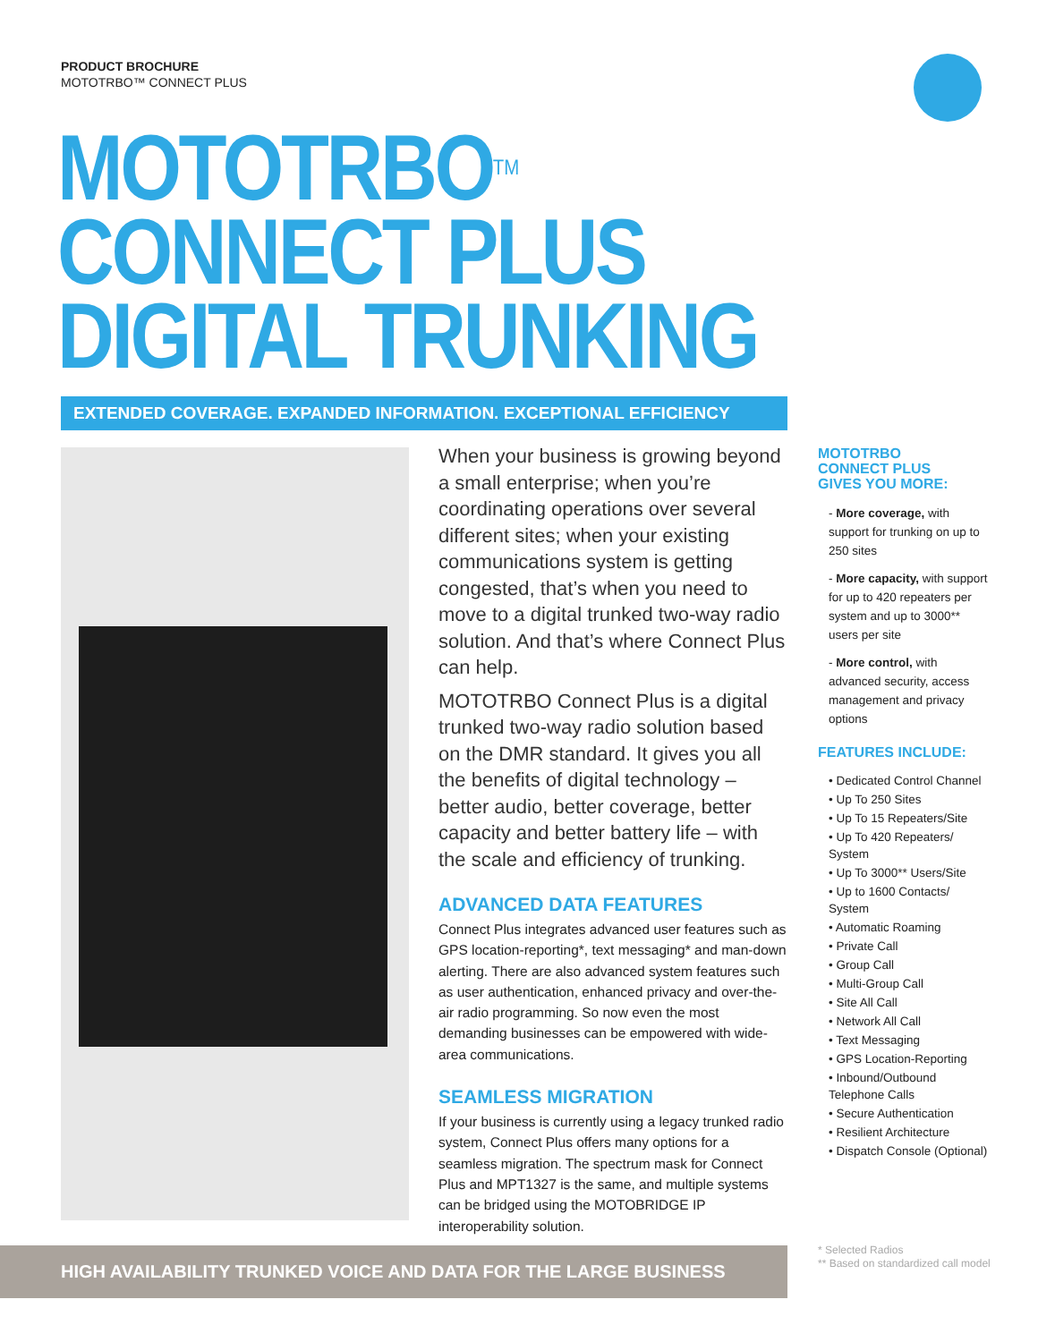PRODUCT BROCHURE
MOTOTRBO™ CONNECT PLUS
MOTOTRBO<sup>TM</sup>
CONNECT PLUS
DIGITAL TRUNKING
EXTENDED COVERAGE. EXPANDED INFORMATION. EXCEPTIONAL EFFICIENCY
When your business is growing beyond a small enterprise; when you’re coordinating operations over several different sites; when your existing communications system is getting congested, that’s when you need to move to a digital trunked two-way radio solution. And that’s where Connect Plus can help.
MOTOTRBO Connect Plus is a digital trunked two-way radio solution based on the DMR standard. It gives you all the benefits of digital technology – better audio, better coverage, better capacity and better battery life – with the scale and efficiency of trunking.
ADVANCED DATA FEATURES
Connect Plus integrates advanced user features such as GPS location-reporting*, text messaging* and man-down alerting. There are also advanced system features such as user authentication, enhanced privacy and over-the-air radio programming. So now even the most demanding businesses can be empowered with wide-area communications.
SEAMLESS MIGRATION
If your business is currently using a legacy trunked radio system, Connect Plus offers many options for a seamless migration. The spectrum mask for Connect Plus and MPT1327 is the same, and multiple systems can be bridged using the MOTOBRIDGE IP interoperability solution.
MOTOTRBO
CONNECT PLUS
GIVES YOU MORE:
- More coverage, with support for trunking on up to 250 sites
- More capacity, with support for up to 420 repeaters per system and up to 3000** users per site
- More control, with advanced security, access management and privacy options
FEATURES INCLUDE:
• Dedicated Control Channel
• Up To 250 Sites
• Up To 15 Repeaters/Site
• Up To 420 Repeaters/ System
• Up To 3000** Users/Site
• Up to 1600 Contacts/ System
• Automatic Roaming
• Private Call
• Group Call
• Multi-Group Call
• Site All Call
• Network All Call
• Text Messaging
• GPS Location-Reporting
• Inbound/Outbound Telephone Calls
• Secure Authentication
• Resilient Architecture
• Dispatch Console (Optional)
HIGH AVAILABILITY TRUNKED VOICE AND DATA FOR THE LARGE BUSINESS
* Selected Radios
** Based on standardized call model